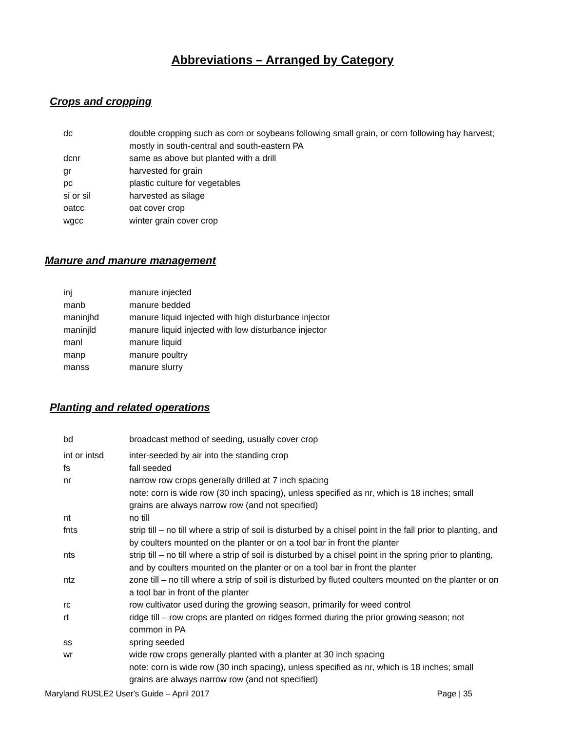Abbreviations – Arranged by Category
Crops and cropping
| dc | double cropping such as corn or soybeans following small grain, or corn following hay harvest; mostly in south-central and south-eastern PA |
| dcnr | same as above but planted with a drill |
| gr | harvested for grain |
| pc | plastic culture for vegetables |
| si or sil | harvested as silage |
| oatcc | oat cover crop |
| wgcc | winter grain cover crop |
Manure and manure management
| inj | manure injected |
| manb | manure bedded |
| maninjhd | manure liquid injected with high disturbance injector |
| maninjld | manure liquid injected with low disturbance injector |
| manl | manure liquid |
| manp | manure poultry |
| manss | manure slurry |
Planting and related operations
| bd | broadcast method of seeding, usually cover crop |
| int or intsd | inter-seeded by air into the standing crop |
| fs | fall seeded |
| nr | narrow row crops generally drilled at 7 inch spacing note: corn is wide row (30 inch spacing), unless specified as nr, which is 18 inches; small grains are always narrow row (and not specified) |
| nt | no till |
| fnts | strip till – no till where a strip of soil is disturbed by a chisel point in the fall prior to planting, and by coulters mounted on the planter or on a tool bar in front the planter |
| nts | strip till – no till where a strip of soil is disturbed by a chisel point in the spring prior to planting, and by coulters mounted on the planter or on a tool bar in front the planter |
| ntz | zone till – no till where a strip of soil is disturbed by fluted coulters mounted on the planter or on a tool bar in front of the planter |
| rc | row cultivator used during the growing season, primarily for weed control |
| rt | ridge till – row crops are planted on ridges formed during the prior growing season; not common in PA |
| ss | spring seeded |
| wr | wide row crops generally planted with a planter at 30 inch spacing note: corn is wide row (30 inch spacing), unless specified as nr, which is 18 inches; small grains are always narrow row (and not specified) |
Maryland RUSLE2 User's Guide – April 2017 Page | 35